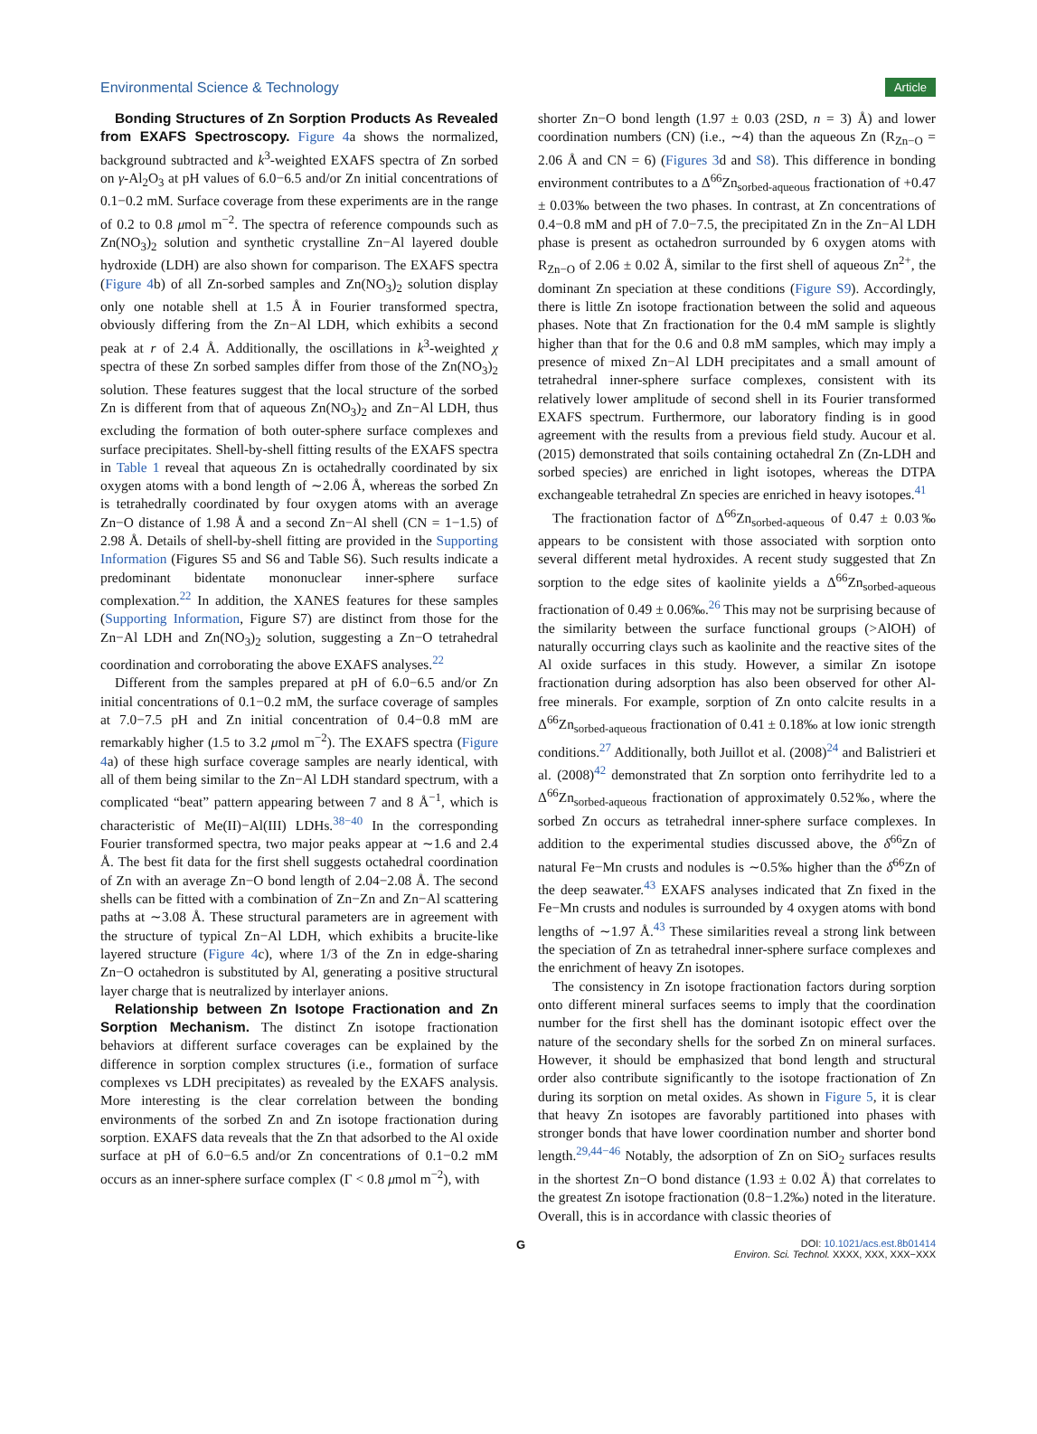Environmental Science & Technology Article
Bonding Structures of Zn Sorption Products As Revealed from EXAFS Spectroscopy. Figure 4a shows the normalized, background subtracted and k<sup>3</sup>-weighted EXAFS spectra of Zn sorbed on γ-Al<sub>2</sub>O<sub>3</sub> at pH values of 6.0−6.5 and/or Zn initial concentrations of 0.1−0.2 mM. Surface coverage from these experiments are in the range of 0.2 to 0.8 μmol m<sup>−2</sup>. The spectra of reference compounds such as Zn(NO<sub>3</sub>)<sub>2</sub> solution and synthetic crystalline Zn−Al layered double hydroxide (LDH) are also shown for comparison. The EXAFS spectra (Figure 4b) of all Zn-sorbed samples and Zn(NO<sub>3</sub>)<sub>2</sub> solution display only one notable shell at 1.5 Å in Fourier transformed spectra, obviously differing from the Zn−Al LDH, which exhibits a second peak at r of 2.4 Å. Additionally, the oscillations in k<sup>3</sup>-weighted χ spectra of these Zn sorbed samples differ from those of the Zn(NO<sub>3</sub>)<sub>2</sub> solution. These features suggest that the local structure of the sorbed Zn is different from that of aqueous Zn(NO<sub>3</sub>)<sub>2</sub> and Zn−Al LDH, thus excluding the formation of both outer-sphere surface complexes and surface precipitates. Shell-by-shell fitting results of the EXAFS spectra in Table 1 reveal that aqueous Zn is octahedrally coordinated by six oxygen atoms with a bond length of ∼2.06 Å, whereas the sorbed Zn is tetrahedrally coordinated by four oxygen atoms with an average Zn−O distance of 1.98 Å and a second Zn−Al shell (CN = 1−1.5) of 2.98 Å. Details of shell-by-shell fitting are provided in the Supporting Information (Figures S5 and S6 and Table S6). Such results indicate a predominant bidentate mononuclear inner-sphere surface complexation.<sup>22</sup> In addition, the XANES features for these samples (Supporting Information, Figure S7) are distinct from those for the Zn−Al LDH and Zn(NO<sub>3</sub>)<sub>2</sub> solution, suggesting a Zn−O tetrahedral coordination and corroborating the above EXAFS analyses.<sup>22</sup>
Different from the samples prepared at pH of 6.0−6.5 and/or Zn initial concentrations of 0.1−0.2 mM, the surface coverage of samples at 7.0−7.5 pH and Zn initial concentration of 0.4−0.8 mM are remarkably higher (1.5 to 3.2 μmol m<sup>−2</sup>). The EXAFS spectra (Figure 4a) of these high surface coverage samples are nearly identical, with all of them being similar to the Zn−Al LDH standard spectrum, with a complicated “beat” pattern appearing between 7 and 8 Å<sup>−1</sup>, which is characteristic of Me(II)−Al(III) LDHs.<sup>38−40</sup> In the corresponding Fourier transformed spectra, two major peaks appear at ∼1.6 and 2.4 Å. The best fit data for the first shell suggests octahedral coordination of Zn with an average Zn−O bond length of 2.04−2.08 Å. The second shells can be fitted with a combination of Zn−Zn and Zn−Al scattering paths at ∼3.08 Å. These structural parameters are in agreement with the structure of typical Zn−Al LDH, which exhibits a brucite-like layered structure (Figure 4c), where 1/3 of the Zn in edge-sharing Zn−O octahedron is substituted by Al, generating a positive structural layer charge that is neutralized by interlayer anions.
Relationship between Zn Isotope Fractionation and Zn Sorption Mechanism. The distinct Zn isotope fractionation behaviors at different surface coverages can be explained by the difference in sorption complex structures (i.e., formation of surface complexes vs LDH precipitates) as revealed by the EXAFS analysis. More interesting is the clear correlation between the bonding environments of the sorbed Zn and Zn isotope fractionation during sorption. EXAFS data reveals that the Zn that adsorbed to the Al oxide surface at pH of 6.0−6.5 and/or Zn concentrations of 0.1−0.2 mM occurs as an inner-sphere surface complex (Γ < 0.8 μmol m<sup>−2</sup>), with
shorter Zn−O bond length (1.97 ± 0.03 (2SD, n = 3) Å) and lower coordination numbers (CN) (i.e., ∼4) than the aqueous Zn (R<sub>Zn−O</sub> = 2.06 Å and CN = 6) (Figures 3d and S8). This difference in bonding environment contributes to a Δ<sup>66</sup>Zn<sub>sorbed-aqueous</sub> fractionation of +0.47 ± 0.03‰ between the two phases. In contrast, at Zn concentrations of 0.4−0.8 mM and pH of 7.0−7.5, the precipitated Zn in the Zn−Al LDH phase is present as octahedron surrounded by 6 oxygen atoms with R<sub>Zn−O</sub> of 2.06 ± 0.02 Å, similar to the first shell of aqueous Zn<sup>2+</sup>, the dominant Zn speciation at these conditions (Figure S9). Accordingly, there is little Zn isotope fractionation between the solid and aqueous phases. Note that Zn fractionation for the 0.4 mM sample is slightly higher than that for the 0.6 and 0.8 mM samples, which may imply a presence of mixed Zn−Al LDH precipitates and a small amount of tetrahedral inner-sphere surface complexes, consistent with its relatively lower amplitude of second shell in its Fourier transformed EXAFS spectrum. Furthermore, our laboratory finding is in good agreement with the results from a previous field study. Aucour et al. (2015) demonstrated that soils containing octahedral Zn (Zn-LDH and sorbed species) are enriched in light isotopes, whereas the DTPA exchangeable tetrahedral Zn species are enriched in heavy isotopes.<sup>41</sup>
The fractionation factor of Δ<sup>66</sup>Zn<sub>sorbed-aqueous</sub> of 0.47 ± 0.03‰ appears to be consistent with those associated with sorption onto several different metal hydroxides. A recent study suggested that Zn sorption to the edge sites of kaolinite yields a Δ<sup>66</sup>Zn<sub>sorbed-aqueous</sub> fractionation of 0.49 ± 0.06‰.<sup>26</sup> This may not be surprising because of the similarity between the surface functional groups (>AlOH) of naturally occurring clays such as kaolinite and the reactive sites of the Al oxide surfaces in this study. However, a similar Zn isotope fractionation during adsorption has also been observed for other Al-free minerals. For example, sorption of Zn onto calcite results in a Δ<sup>66</sup>Zn<sub>sorbed-aqueous</sub> fractionation of 0.41 ± 0.18‰ at low ionic strength conditions.<sup>27</sup> Additionally, both Juillot et al. (2008)<sup>24</sup> and Balistrieri et al. (2008)<sup>42</sup> demonstrated that Zn sorption onto ferrihydrite led to a Δ<sup>66</sup>Zn<sub>sorbed-aqueous</sub> fractionation of approximately 0.52‰, where the sorbed Zn occurs as tetrahedral inner-sphere surface complexes. In addition to the experimental studies discussed above, the δ<sup>66</sup>Zn of natural Fe−Mn crusts and nodules is ∼0.5‰ higher than the δ<sup>66</sup>Zn of the deep seawater.<sup>43</sup> EXAFS analyses indicated that Zn fixed in the Fe−Mn crusts and nodules is surrounded by 4 oxygen atoms with bond lengths of ∼1.97 Å.<sup>43</sup> These similarities reveal a strong link between the speciation of Zn as tetrahedral inner-sphere surface complexes and the enrichment of heavy Zn isotopes.
The consistency in Zn isotope fractionation factors during sorption onto different mineral surfaces seems to imply that the coordination number for the first shell has the dominant isotopic effect over the nature of the secondary shells for the sorbed Zn on mineral surfaces. However, it should be emphasized that bond length and structural order also contribute significantly to the isotope fractionation of Zn during its sorption on metal oxides. As shown in Figure 5, it is clear that heavy Zn isotopes are favorably partitioned into phases with stronger bonds that have lower coordination number and shorter bond length.<sup>29,44−46</sup> Notably, the adsorption of Zn on SiO<sub>2</sub> surfaces results in the shortest Zn−O bond distance (1.93 ± 0.02 Å) that correlates to the greatest Zn isotope fractionation (0.8−1.2‰) noted in the literature. Overall, this is in accordance with classic theories of
G DOI: 10.1021/acs.est.8b01414
Environ. Sci. Technol. XXXX, XXX, XXX−XXX